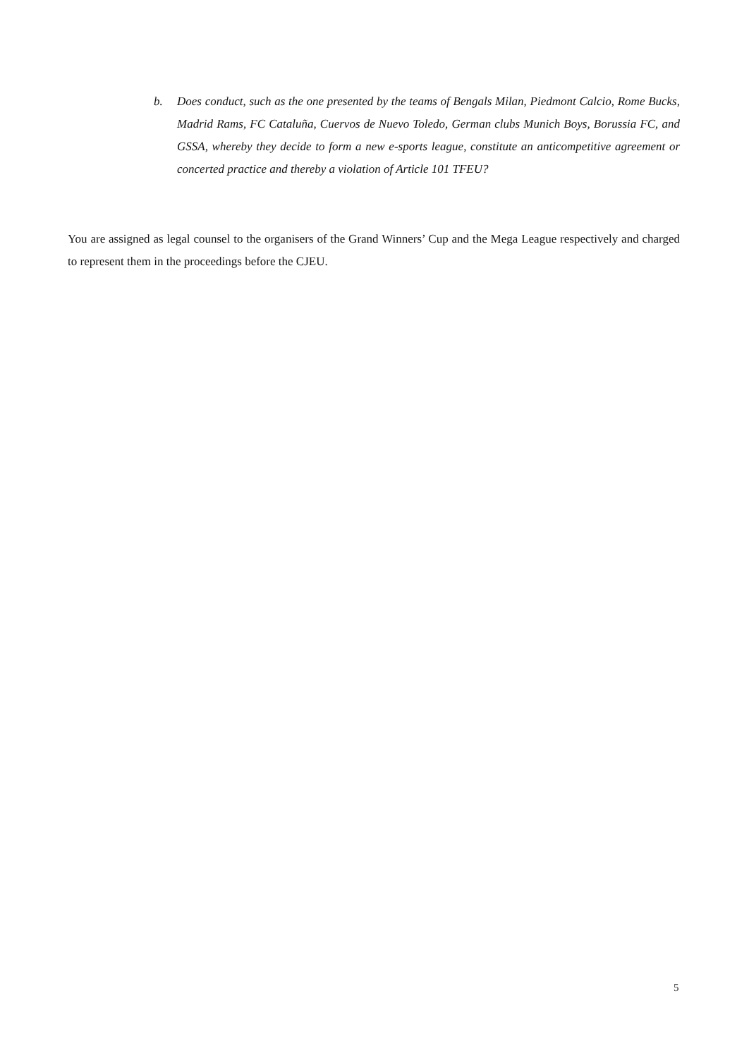b. Does conduct, such as the one presented by the teams of Bengals Milan, Piedmont Calcio, Rome Bucks, Madrid Rams, FC Cataluña, Cuervos de Nuevo Toledo, German clubs Munich Boys, Borussia FC, and GSSA, whereby they decide to form a new e-sports league, constitute an anticompetitive agreement or concerted practice and thereby a violation of Article 101 TFEU?
You are assigned as legal counsel to the organisers of the Grand Winners’ Cup and the Mega League respectively and charged to represent them in the proceedings before the CJEU.
5